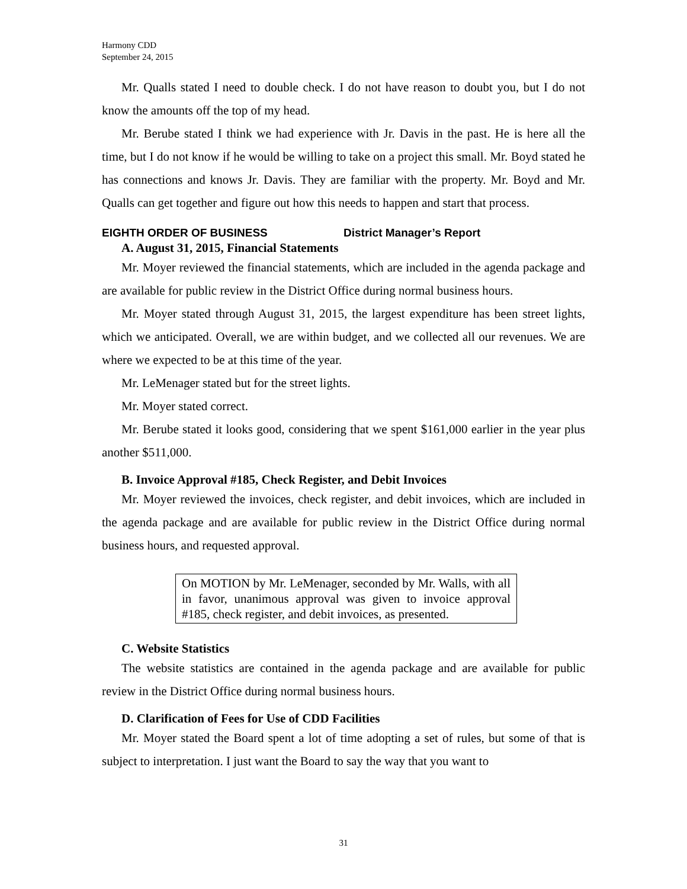Harmony CDD
September 24, 2015
Mr. Qualls stated I need to double check. I do not have reason to doubt you, but I do not know the amounts off the top of my head.
Mr. Berube stated I think we had experience with Jr. Davis in the past. He is here all the time, but I do not know if he would be willing to take on a project this small. Mr. Boyd stated he has connections and knows Jr. Davis. They are familiar with the property. Mr. Boyd and Mr. Qualls can get together and figure out how this needs to happen and start that process.
EIGHTH ORDER OF BUSINESS District Manager’s Report
A. August 31, 2015, Financial Statements
Mr. Moyer reviewed the financial statements, which are included in the agenda package and are available for public review in the District Office during normal business hours.
Mr. Moyer stated through August 31, 2015, the largest expenditure has been street lights, which we anticipated. Overall, we are within budget, and we collected all our revenues. We are where we expected to be at this time of the year.
Mr. LeMenager stated but for the street lights.
Mr. Moyer stated correct.
Mr. Berube stated it looks good, considering that we spent $161,000 earlier in the year plus another $511,000.
B. Invoice Approval #185, Check Register, and Debit Invoices
Mr. Moyer reviewed the invoices, check register, and debit invoices, which are included in the agenda package and are available for public review in the District Office during normal business hours, and requested approval.
On MOTION by Mr. LeMenager, seconded by Mr. Walls, with all in favor, unanimous approval was given to invoice approval #185, check register, and debit invoices, as presented.
C. Website Statistics
The website statistics are contained in the agenda package and are available for public review in the District Office during normal business hours.
D. Clarification of Fees for Use of CDD Facilities
Mr. Moyer stated the Board spent a lot of time adopting a set of rules, but some of that is subject to interpretation. I just want the Board to say the way that you want to
31